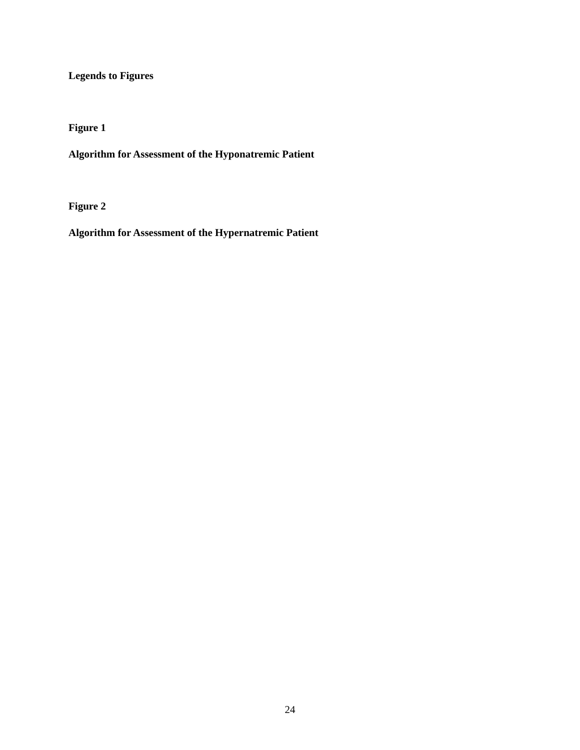Legends to Figures
Figure 1
Algorithm for Assessment of the Hyponatremic Patient
Figure 2
Algorithm for Assessment of the Hypernatremic Patient
24